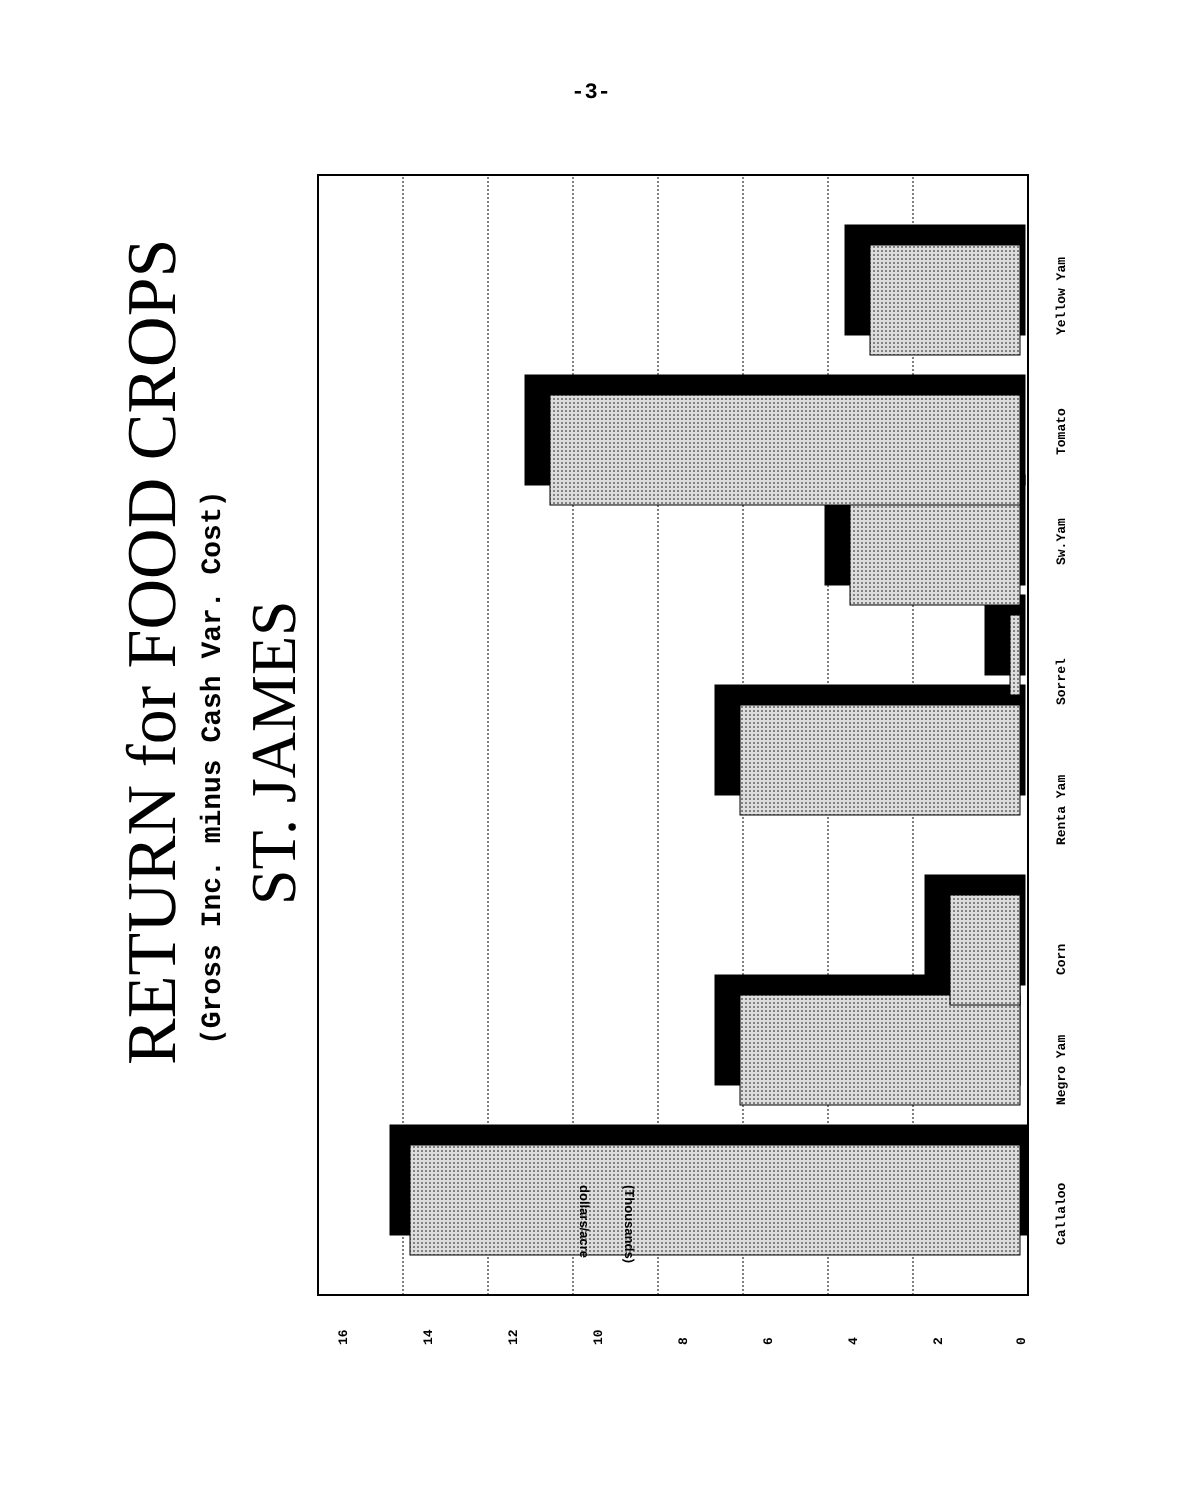-3-
RETURN for FOOD CROPS
(Gross Inc. minus Cash Var. Cost)
ST. JAMES
Callaloo
Negro Yam
Corn
Renta Yam
Sorrel
Sw.Yam
Tomato
Yellow Yam
0
2
4
6
8
10
12
14
16
(Thousands)
dollars/acre